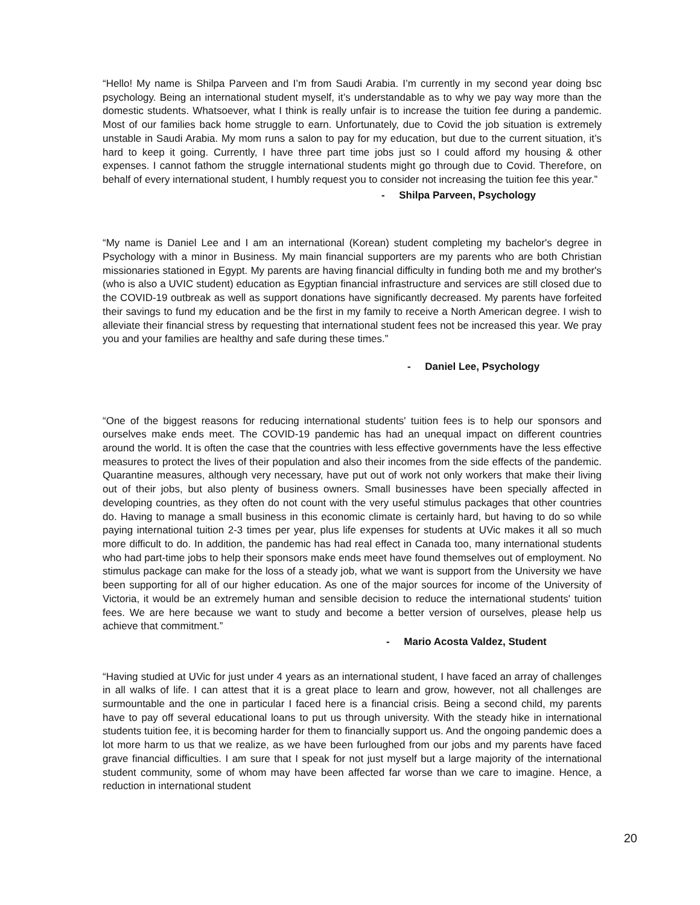“Hello! My name is Shilpa Parveen and I’m from Saudi Arabia. I’m currently in my second year doing bsc psychology. Being an international student myself, it’s understandable as to why we pay way more than the domestic students. Whatsoever, what I think is really unfair is to increase the tuition fee during a pandemic. Most of our families back home struggle to earn. Unfortunately, due to Covid the job situation is extremely unstable in Saudi Arabia. My mom runs a salon to pay for my education, but due to the current situation, it’s hard to keep it going. Currently, I have three part time jobs just so I could afford my housing & other expenses. I cannot fathom the struggle international students might go through due to Covid. Therefore, on behalf of every international student, I humbly request you to consider not increasing the tuition fee this year.”
- Shilpa Parveen, Psychology
“My name is Daniel Lee and I am an international (Korean) student completing my bachelor's degree in Psychology with a minor in Business. My main financial supporters are my parents who are both Christian missionaries stationed in Egypt. My parents are having financial difficulty in funding both me and my brother's (who is also a UVIC student) education as Egyptian financial infrastructure and services are still closed due to the COVID-19 outbreak as well as support donations have significantly decreased. My parents have forfeited their savings to fund my education and be the first in my family to receive a North American degree. I wish to alleviate their financial stress by requesting that international student fees not be increased this year. We pray you and your families are healthy and safe during these times.”
- Daniel Lee, Psychology
“One of the biggest reasons for reducing international students' tuition fees is to help our sponsors and ourselves make ends meet. The COVID-19 pandemic has had an unequal impact on different countries around the world. It is often the case that the countries with less effective governments have the less effective measures to protect the lives of their population and also their incomes from the side effects of the pandemic. Quarantine measures, although very necessary, have put out of work not only workers that make their living out of their jobs, but also plenty of business owners. Small businesses have been specially affected in developing countries, as they often do not count with the very useful stimulus packages that other countries do. Having to manage a small business in this economic climate is certainly hard, but having to do so while paying international tuition 2-3 times per year, plus life expenses for students at UVic makes it all so much more difficult to do. In addition, the pandemic has had real effect in Canada too, many international students who had part-time jobs to help their sponsors make ends meet have found themselves out of employment. No stimulus package can make for the loss of a steady job, what we want is support from the University we have been supporting for all of our higher education. As one of the major sources for income of the University of Victoria, it would be an extremely human and sensible decision to reduce the international students' tuition fees. We are here because we want to study and become a better version of ourselves, please help us achieve that commitment.”
- Mario Acosta Valdez, Student
“Having studied at UVic for just under 4 years as an international student, I have faced an array of challenges in all walks of life. I can attest that it is a great place to learn and grow, however, not all challenges are surmountable and the one in particular I faced here is a financial crisis. Being a second child, my parents have to pay off several educational loans to put us through university. With the steady hike in international students tuition fee, it is becoming harder for them to financially support us. And the ongoing pandemic does a lot more harm to us that we realize, as we have been furloughed from our jobs and my parents have faced grave financial difficulties. I am sure that I speak for not just myself but a large majority of the international student community, some of whom may have been affected far worse than we care to imagine. Hence, a reduction in international student
20